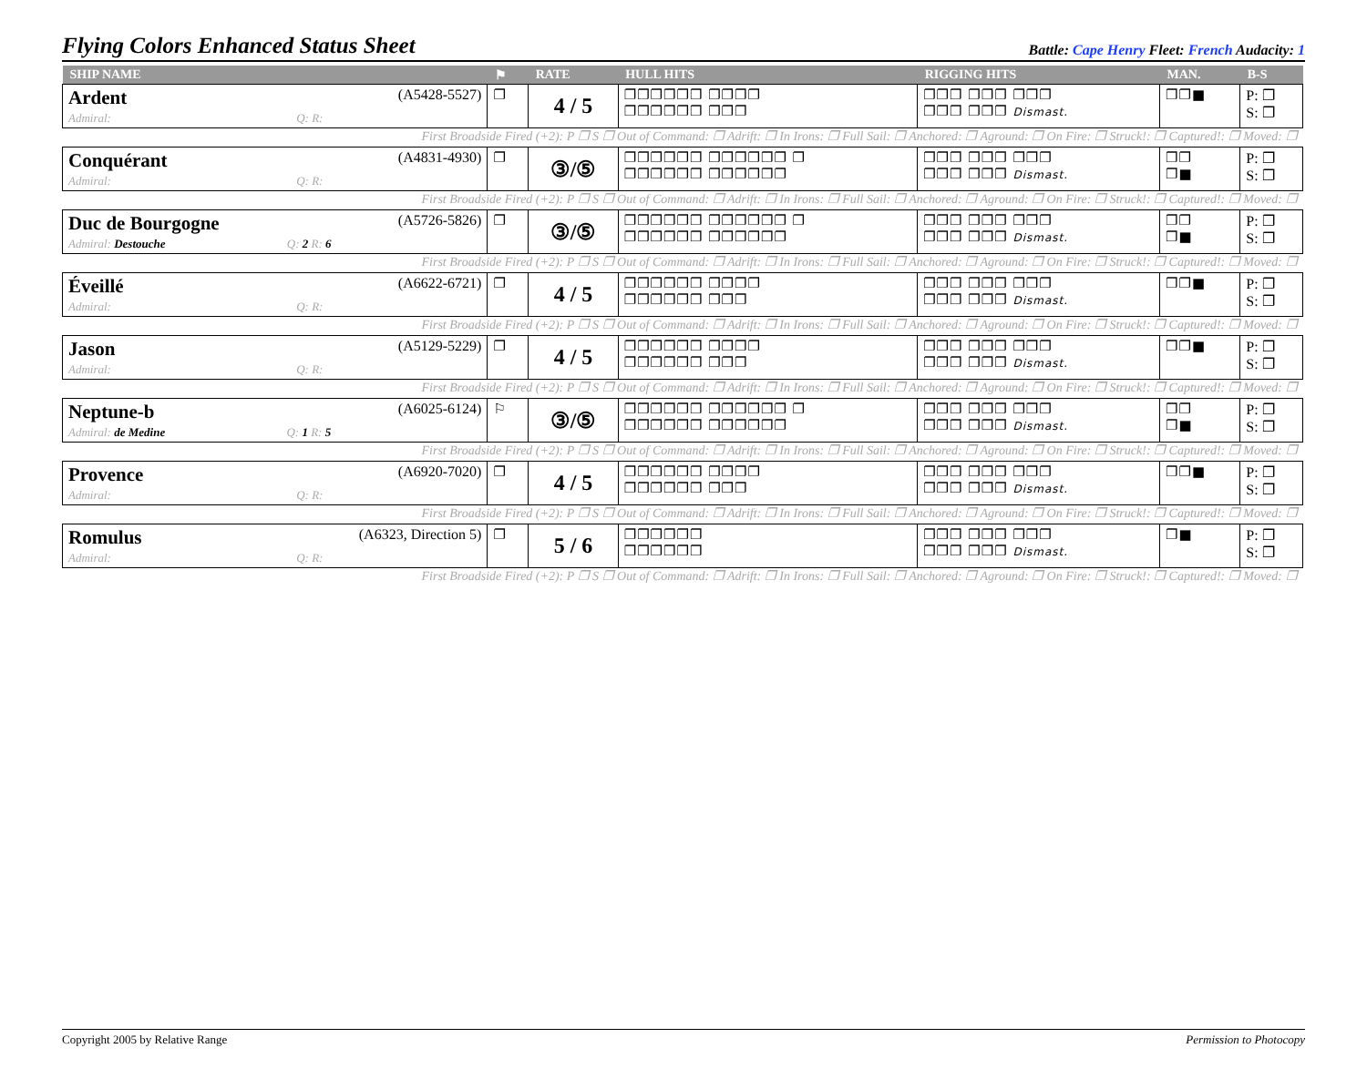Flying Colors Enhanced Status Sheet
Battle: Cape Henry Fleet: French Audacity: 1
| SHIP NAME | ⚑ | RATE | HULL HITS | RIGGING HITS | MAN. | B-S |
| --- | --- | --- | --- | --- | --- | --- |
| Ardent (A5428-5527) Admiral: Q: R: | ❐ | 4 / 5 | ❐❐❐❐❐❐ ❐❐❐❐ ❐❐❐❐❐❐ ❐❐❐ | ❐❐❐ ❐❐❐ ❐❐❐ ❐❐❐ ❐❐❐ Dismast. | ❐❐■ | P: ❐ S: ❐ |
| First Broadside Fired (+2): P ❐ S ❐ Out of Command: ❐ Adrift: ❐ In Irons: ❐ Full Sail: ❐ Anchored: ❐ Aground: ❐ On Fire: ❐ Struck!: ❐ Captured!: ❐ Moved: ❐ | | | | | | |
| Conquérant (A4831-4930) Admiral: Q: R: | ❐ | ③/⑤ | ❐❐❐❐❐❐ ❐❐❐❐❐❐ ❐ ❐❐❐❐❐❐ ❐❐❐❐❐❐ | ❐❐❐ ❐❐❐ ❐❐❐ ❐❐❐ ❐❐❐ Dismast. | ❐❐ ❐■ | P: ❐ S: ❐ |
| First Broadside Fired (+2): P ❐ S ❐ Out of Command: ❐ Adrift: ❐ In Irons: ❐ Full Sail: ❐ Anchored: ❐ Aground: ❐ On Fire: ❐ Struck!: ❐ Captured!: ❐ Moved: ❐ | | | | | | |
| Duc de Bourgogne (A5726-5826) Admiral: Destouche Q: 2 R: 6 | ❐ | ③/⑤ | ❐❐❐❐❐❐ ❐❐❐❐❐❐ ❐ ❐❐❐❐❐❐ ❐❐❐❐❐❐ | ❐❐❐ ❐❐❐ ❐❐❐ ❐❐❐ ❐❐❐ Dismast. | ❐❐ ❐■ | P: ❐ S: ❐ |
| First Broadside Fired (+2): P ❐ S ❐ Out of Command: ❐ Adrift: ❐ In Irons: ❐ Full Sail: ❐ Anchored: ❐ Aground: ❐ On Fire: ❐ Struck!: ❐ Captured!: ❐ Moved: ❐ | | | | | | |
| Éveillé (A6622-6721) Admiral: Q: R: | ❐ | 4 / 5 | ❐❐❐❐❐❐ ❐❐❐❐ ❐❐❐❐❐❐ ❐❐❐ | ❐❐❐ ❐❐❐ ❐❐❐ ❐❐❐ ❐❐❐ Dismast. | ❐❐■ | P: ❐ S: ❐ |
| First Broadside Fired (+2): P ❐ S ❐ Out of Command: ❐ Adrift: ❐ In Irons: ❐ Full Sail: ❐ Anchored: ❐ Aground: ❐ On Fire: ❐ Struck!: ❐ Captured!: ❐ Moved: ❐ | | | | | | |
| Jason (A5129-5229) Admiral: Q: R: | ❐ | 4 / 5 | ❐❐❐❐❐❐ ❐❐❐❐ ❐❐❐❐❐❐ ❐❐❐ | ❐❐❐ ❐❐❐ ❐❐❐ ❐❐❐ ❐❐❐ Dismast. | ❐❐■ | P: ❐ S: ❐ |
| First Broadside Fired (+2): P ❐ S ❐ Out of Command: ❐ Adrift: ❐ In Irons: ❐ Full Sail: ❐ Anchored: ❐ Aground: ❐ On Fire: ❐ Struck!: ❐ Captured!: ❐ Moved: ❐ | | | | | | |
| Neptune-b (A6025-6124) Admiral: de Medine Q: 1 R: 5 | ⚐ | ③/⑤ | ❐❐❐❐❐❐ ❐❐❐❐❐❐ ❐ ❐❐❐❐❐❐ ❐❐❐❐❐❐ | ❐❐❐ ❐❐❐ ❐❐❐ ❐❐❐ ❐❐❐ Dismast. | ❐❐ ❐■ | P: ❐ S: ❐ |
| First Broadside Fired (+2): P ❐ S ❐ Out of Command: ❐ Adrift: ❐ In Irons: ❐ Full Sail: ❐ Anchored: ❐ Aground: ❐ On Fire: ❐ Struck!: ❐ Captured!: ❐ Moved: ❐ | | | | | | |
| Provence (A6920-7020) Admiral: Q: R: | ❐ | 4 / 5 | ❐❐❐❐❐❐ ❐❐❐❐ ❐❐❐❐❐❐ ❐❐❐ | ❐❐❐ ❐❐❐ ❐❐❐ ❐❐❐ ❐❐❐ Dismast. | ❐❐■ | P: ❐ S: ❐ |
| First Broadside Fired (+2): P ❐ S ❐ Out of Command: ❐ Adrift: ❐ In Irons: ❐ Full Sail: ❐ Anchored: ❐ Aground: ❐ On Fire: ❐ Struck!: ❐ Captured!: ❐ Moved: ❐ | | | | | | |
| Romulus (A6323, Direction 5) Admiral: Q: R: | ❐ | 5 / 6 | ❐❐❐❐❐❐ ❐❐❐❐❐❐ | ❐❐❐ ❐❐❐ ❐❐❐ ❐❐❐ ❐❐❐ Dismast. | ❐■ | P: ❐ S: ❐ |
| First Broadside Fired (+2): P ❐ S ❐ Out of Command: ❐ Adrift: ❐ In Irons: ❐ Full Sail: ❐ Anchored: ❐ Aground: ❐ On Fire: ❐ Struck!: ❐ Captured!: ❐ Moved: ❐ | | | | | | |
Copyright 2005 by Relative Range Permission to Photocopy